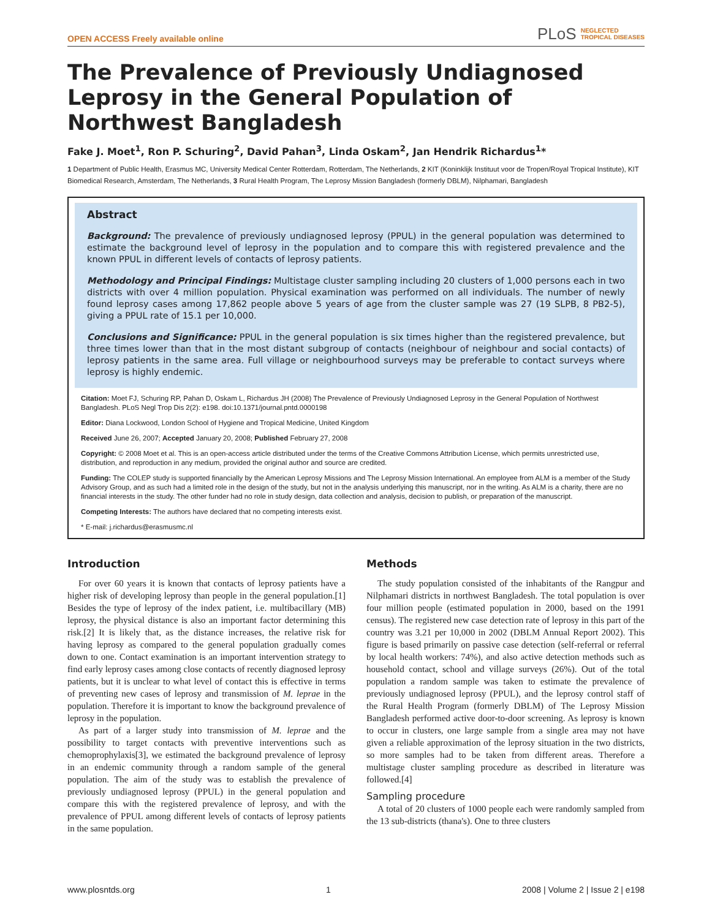OPEN ACCESS Freely available online PLoS NEGLECTED
TROPICAL DISEASES
The Prevalence of Previously Undiagnosed Leprosy in the General Population of Northwest Bangladesh
Fake J. Moet<sup>1</sup>, Ron P. Schuring<sup>2</sup>, David Pahan<sup>3</sup>, Linda Oskam<sup>2</sup>, Jan Hendrik Richardus<sup>1</sup>*
1 Department of Public Health, Erasmus MC, University Medical Center Rotterdam, Rotterdam, The Netherlands, 2 KIT (Koninklijk Instituut voor de Tropen/Royal Tropical Institute), KIT Biomedical Research, Amsterdam, The Netherlands, 3 Rural Health Program, The Leprosy Mission Bangladesh (formerly DBLM), Nilphamari, Bangladesh
Abstract
Background: The prevalence of previously undiagnosed leprosy (PPUL) in the general population was determined to estimate the background level of leprosy in the population and to compare this with registered prevalence and the known PPUL in different levels of contacts of leprosy patients.
Methodology and Principal Findings: Multistage cluster sampling including 20 clusters of 1,000 persons each in two districts with over 4 million population. Physical examination was performed on all individuals. The number of newly found leprosy cases among 17,862 people above 5 years of age from the cluster sample was 27 (19 SLPB, 8 PB2-5), giving a PPUL rate of 15.1 per 10,000.
Conclusions and Significance: PPUL in the general population is six times higher than the registered prevalence, but three times lower than that in the most distant subgroup of contacts (neighbour of neighbour and social contacts) of leprosy patients in the same area. Full village or neighbourhood surveys may be preferable to contact surveys where leprosy is highly endemic.
Citation: Moet FJ, Schuring RP, Pahan D, Oskam L, Richardus JH (2008) The Prevalence of Previously Undiagnosed Leprosy in the General Population of Northwest Bangladesh. PLoS Negl Trop Dis 2(2): e198. doi:10.1371/journal.pntd.0000198
Editor: Diana Lockwood, London School of Hygiene and Tropical Medicine, United Kingdom
Received June 26, 2007; Accepted January 20, 2008; Published February 27, 2008
Copyright: © 2008 Moet et al. This is an open-access article distributed under the terms of the Creative Commons Attribution License, which permits unrestricted use, distribution, and reproduction in any medium, provided the original author and source are credited.
Funding: The COLEP study is supported financially by the American Leprosy Missions and The Leprosy Mission International. An employee from ALM is a member of the Study Advisory Group, and as such had a limited role in the design of the study, but not in the analysis underlying this manuscript, nor in the writing. As ALM is a charity, there are no financial interests in the study. The other funder had no role in study design, data collection and analysis, decision to publish, or preparation of the manuscript.
Competing Interests: The authors have declared that no competing interests exist.
* E-mail: j.richardus@erasmusmc.nl
Introduction
For over 60 years it is known that contacts of leprosy patients have a higher risk of developing leprosy than people in the general population.[1] Besides the type of leprosy of the index patient, i.e. multibacillary (MB) leprosy, the physical distance is also an important factor determining this risk.[2] It is likely that, as the distance increases, the relative risk for having leprosy as compared to the general population gradually comes down to one. Contact examination is an important intervention strategy to find early leprosy cases among close contacts of recently diagnosed leprosy patients, but it is unclear to what level of contact this is effective in terms of preventing new cases of leprosy and transmission of M. leprae in the population. Therefore it is important to know the background prevalence of leprosy in the population.
As part of a larger study into transmission of M. leprae and the possibility to target contacts with preventive interventions such as chemoprophylaxis[3], we estimated the background prevalence of leprosy in an endemic community through a random sample of the general population. The aim of the study was to establish the prevalence of previously undiagnosed leprosy (PPUL) in the general population and compare this with the registered prevalence of leprosy, and with the prevalence of PPUL among different levels of contacts of leprosy patients in the same population.
Methods
The study population consisted of the inhabitants of the Rangpur and Nilphamari districts in northwest Bangladesh. The total population is over four million people (estimated population in 2000, based on the 1991 census). The registered new case detection rate of leprosy in this part of the country was 3.21 per 10,000 in 2002 (DBLM Annual Report 2002). This figure is based primarily on passive case detection (self-referral or referral by local health workers: 74%), and also active detection methods such as household contact, school and village surveys (26%). Out of the total population a random sample was taken to estimate the prevalence of previously undiagnosed leprosy (PPUL), and the leprosy control staff of the Rural Health Program (formerly DBLM) of The Leprosy Mission Bangladesh performed active door-to-door screening. As leprosy is known to occur in clusters, one large sample from a single area may not have given a reliable approximation of the leprosy situation in the two districts, so more samples had to be taken from different areas. Therefore a multistage cluster sampling procedure as described in literature was followed.[4]
Sampling procedure
A total of 20 clusters of 1000 people each were randomly sampled from the 13 sub-districts (thana's). One to three clusters
www.plosntds.org 1 2008 | Volume 2 | Issue 2 | e198